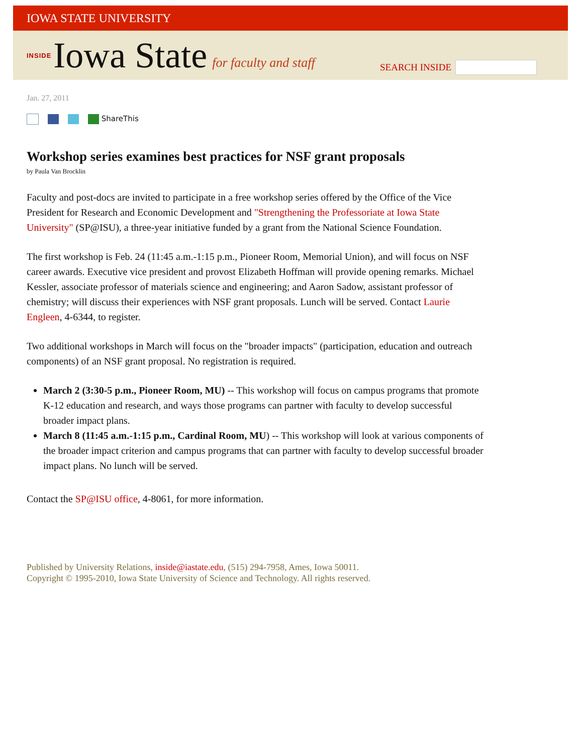IOWA STATE UNIVERSITY
INSIDE Iowa State for faculty and staff
SEARCH INSIDE
Jan. 27, 2011
ShareThis
Workshop series examines best practices for NSF grant proposals
by Paula Van Brocklin
Faculty and post-docs are invited to participate in a free workshop series offered by the Office of the Vice President for Research and Economic Development and "Strengthening the Professoriate at Iowa State University" (SP@ISU), a three-year initiative funded by a grant from the National Science Foundation.
The first workshop is Feb. 24 (11:45 a.m.-1:15 p.m., Pioneer Room, Memorial Union), and will focus on NSF career awards. Executive vice president and provost Elizabeth Hoffman will provide opening remarks. Michael Kessler, associate professor of materials science and engineering; and Aaron Sadow, assistant professor of chemistry; will discuss their experiences with NSF grant proposals. Lunch will be served. Contact Laurie Engleen, 4-6344, to register.
Two additional workshops in March will focus on the "broader impacts" (participation, education and outreach components) of an NSF grant proposal. No registration is required.
March 2 (3:30-5 p.m., Pioneer Room, MU) -- This workshop will focus on campus programs that promote K-12 education and research, and ways those programs can partner with faculty to develop successful broader impact plans.
March 8 (11:45 a.m.-1:15 p.m., Cardinal Room, MU) -- This workshop will look at various components of the broader impact criterion and campus programs that can partner with faculty to develop successful broader impact plans. No lunch will be served.
Contact the SP@ISU office, 4-8061, for more information.
Published by University Relations, inside@iastate.edu, (515) 294-7958, Ames, Iowa 50011.
Copyright © 1995-2010, Iowa State University of Science and Technology. All rights reserved.